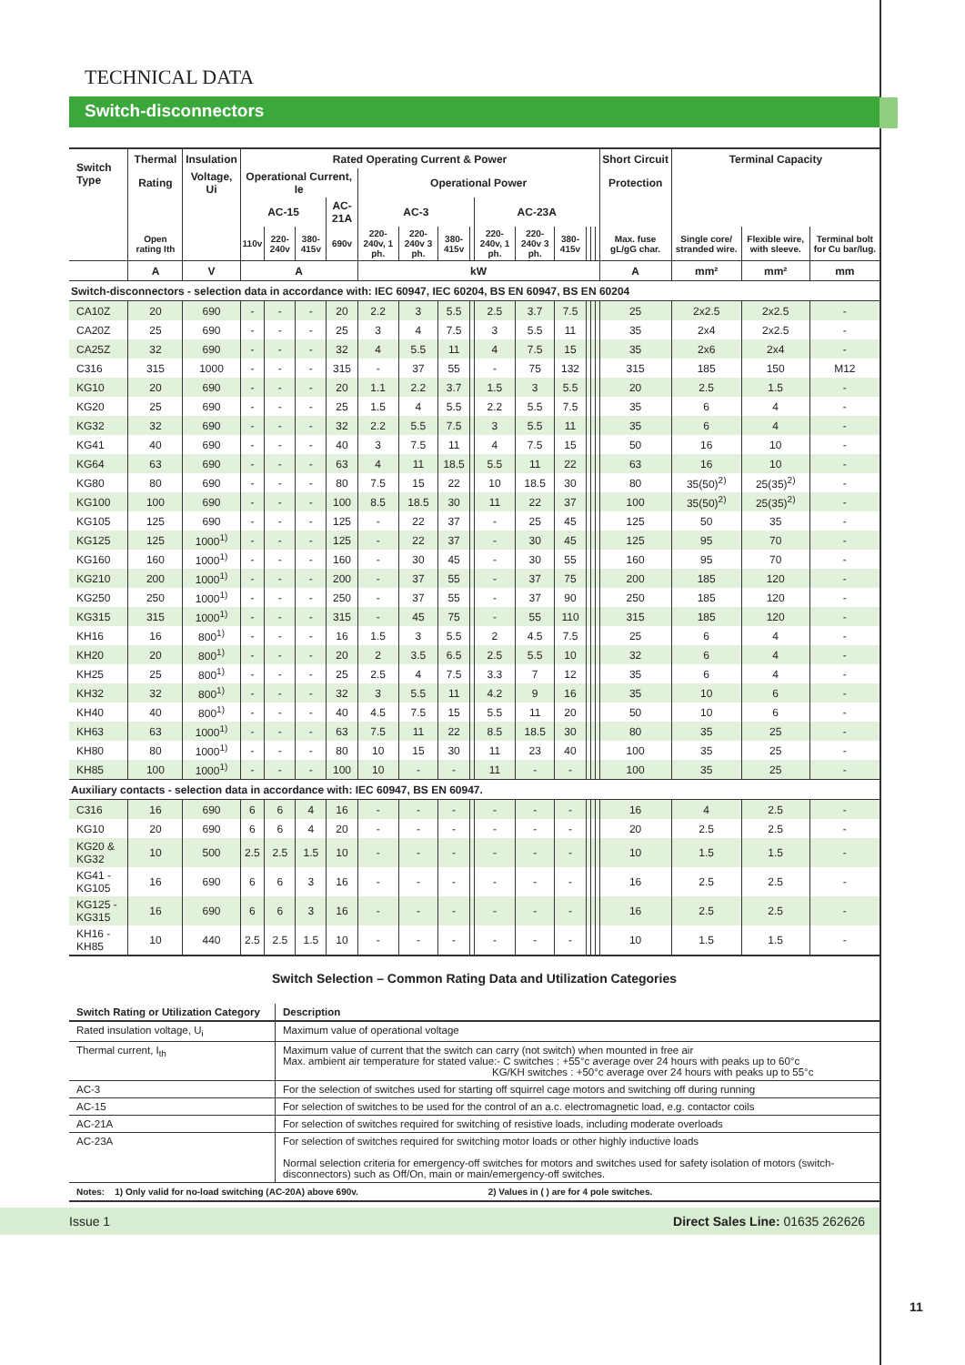TECHNICAL DATA
Switch-disconnectors
| Switch Type | Thermal | Insulation | Rated Operating Current & Power | | | | | | | | | | | | | | Short Circuit | Terminal Capacity | | |
| --- | --- | --- | --- | --- | --- | --- | --- | --- | --- | --- | --- | --- | --- | --- | --- | --- | --- | --- | --- | --- |
| | Rating | Voltage, Ui | Operational Current, Ie | | | | Operational Power | | | | | | | | | | Protection | | | |
| | | | AC-15 | | | AC-21A | AC-3 | | | | AC-23A | | | | | | | | | |
| | Open rating Ith | | 110v | 220-240v | 380-415v | 690v | 220-240v, 1 ph. | 220-240v 3 ph. | 380-415v | | 220-240v, 1 ph. | 220-240v 3 ph. | 380-415v | | | | Max. fuse gL/gG char. | Single core/ stranded wire. | Flexible wire, with sleeve. | Terminal bolt for Cu bar/lug. |
| | A | V | A | | | | kW | | | | | | | | | | A | mm² | mm² | mm |
| Switch-disconnectors - selection data in accordance with: IEC 60947, IEC 60204, BS EN 60947, BS EN 60204 | | | | | | | | | | | | | | | | | | | | |
| CA10Z | 20 | 690 | - | - | - | 20 | 2.2 | 3 | 5.5 | | 2.5 | 3.7 | 7.5 | | | | 25 | 2x2.5 | 2x2.5 | - |
| CA20Z | 25 | 690 | - | - | - | 25 | 3 | 4 | 7.5 | | 3 | 5.5 | 11 | | | | 35 | 2x4 | 2x2.5 | - |
| CA25Z | 32 | 690 | - | - | - | 32 | 4 | 5.5 | 11 | | 4 | 7.5 | 15 | | | | 35 | 2x6 | 2x4 | - |
| C316 | 315 | 1000 | - | - | - | 315 | - | 37 | 55 | | - | 75 | 132 | | | | 315 | 185 | 150 | M12 |
| KG10 | 20 | 690 | - | - | - | 20 | 1.1 | 2.2 | 3.7 | | 1.5 | 3 | 5.5 | | | | 20 | 2.5 | 1.5 | - |
| KG20 | 25 | 690 | - | - | - | 25 | 1.5 | 4 | 5.5 | | 2.2 | 5.5 | 7.5 | | | | 35 | 6 | 4 | - |
| KG32 | 32 | 690 | - | - | - | 32 | 2.2 | 5.5 | 7.5 | | 3 | 5.5 | 11 | | | | 35 | 6 | 4 | - |
| KG41 | 40 | 690 | - | - | - | 40 | 3 | 7.5 | 11 | | 4 | 7.5 | 15 | | | | 50 | 16 | 10 | - |
| KG64 | 63 | 690 | - | - | - | 63 | 4 | 11 | 18.5 | | 5.5 | 11 | 22 | | | | 63 | 16 | 10 | - |
| KG80 | 80 | 690 | - | - | - | 80 | 7.5 | 15 | 22 | | 10 | 18.5 | 30 | | | | 80 | 35(50)<sup>2)</sup> | 25(35)<sup>2)</sup> | - |
| KG100 | 100 | 690 | - | - | - | 100 | 8.5 | 18.5 | 30 | | 11 | 22 | 37 | | | | 100 | 35(50)<sup>2)</sup> | 25(35)<sup>2)</sup> | - |
| KG105 | 125 | 690 | - | - | - | 125 | - | 22 | 37 | | - | 25 | 45 | | | | 125 | 50 | 35 | - |
| KG125 | 125 | 1000<sup>1)</sup> | - | - | - | 125 | - | 22 | 37 | | - | 30 | 45 | | | | 125 | 95 | 70 | - |
| KG160 | 160 | 1000<sup>1)</sup> | - | - | - | 160 | - | 30 | 45 | | - | 30 | 55 | | | | 160 | 95 | 70 | - |
| KG210 | 200 | 1000<sup>1)</sup> | - | - | - | 200 | - | 37 | 55 | | - | 37 | 75 | | | | 200 | 185 | 120 | - |
| KG250 | 250 | 1000<sup>1)</sup> | - | - | - | 250 | - | 37 | 55 | | - | 37 | 90 | | | | 250 | 185 | 120 | - |
| KG315 | 315 | 1000<sup>1)</sup> | - | - | - | 315 | - | 45 | 75 | | - | 55 | 110 | | | | 315 | 185 | 120 | - |
| KH16 | 16 | 800<sup>1)</sup> | - | - | - | 16 | 1.5 | 3 | 5.5 | | 2 | 4.5 | 7.5 | | | | 25 | 6 | 4 | - |
| KH20 | 20 | 800<sup>1)</sup> | - | - | - | 20 | 2 | 3.5 | 6.5 | | 2.5 | 5.5 | 10 | | | | 32 | 6 | 4 | - |
| KH25 | 25 | 800<sup>1)</sup> | - | - | - | 25 | 2.5 | 4 | 7.5 | | 3.3 | 7 | 12 | | | | 35 | 6 | 4 | - |
| KH32 | 32 | 800<sup>1)</sup> | - | - | - | 32 | 3 | 5.5 | 11 | | 4.2 | 9 | 16 | | | | 35 | 10 | 6 | - |
| KH40 | 40 | 800<sup>1)</sup> | - | - | - | 40 | 4.5 | 7.5 | 15 | | 5.5 | 11 | 20 | | | | 50 | 10 | 6 | - |
| KH63 | 63 | 1000<sup>1)</sup> | - | - | - | 63 | 7.5 | 11 | 22 | | 8.5 | 18.5 | 30 | | | | 80 | 35 | 25 | - |
| KH80 | 80 | 1000<sup>1)</sup> | - | - | - | 80 | 10 | 15 | 30 | | 11 | 23 | 40 | | | | 100 | 35 | 25 | - |
| KH85 | 100 | 1000<sup>1)</sup> | - | - | - | 100 | 10 | - | - | | 11 | - | - | | | | 100 | 35 | 25 | - |
| Auxiliary contacts - selection data in accordance with: IEC 60947, BS EN 60947. | | | | | | | | | | | | | | | | | | | | |
| C316 | 16 | 690 | 6 | 6 | 4 | 16 | - | - | - | | - | - | - | | | | 16 | 4 | 2.5 | - |
| KG10 | 20 | 690 | 6 | 6 | 4 | 20 | - | - | - | | - | - | - | | | | 20 | 2.5 | 2.5 | - |
| KG20 & KG32 | 10 | 500 | 2.5 | 2.5 | 1.5 | 10 | - | - | - | | - | - | - | | | | 10 | 1.5 | 1.5 | - |
| KG41 - KG105 | 16 | 690 | 6 | 6 | 3 | 16 | - | - | - | | - | - | - | | | | 16 | 2.5 | 2.5 | - |
| KG125 - KG315 | 16 | 690 | 6 | 6 | 3 | 16 | - | - | - | | - | - | - | | | | 16 | 2.5 | 2.5 | - |
| KH16 - KH85 | 10 | 440 | 2.5 | 2.5 | 1.5 | 10 | - | - | - | | - | - | - | | | | 10 | 1.5 | 1.5 | - |
Switch Selection – Common Rating Data and Utilization Categories
| Switch Rating or Utilization Category | Description |
| --- | --- |
| Rated insulation voltage, U<sub>i</sub> | Maximum value of operational voltage |
| Thermal current, I<sub>th</sub> | Maximum value of current that the switch can carry (not switch) when mounted in free air Max. ambient air temperature for stated value:- C switches : +55°c average over 24 hours with peaks up to 60°c KG/KH switches : +50°c average over 24 hours with peaks up to 55°c |
| AC-3 | For the selection of switches used for starting off squirrel cage motors and switching off during running |
| AC-15 | For selection of switches to be used for the control of an a.c. electromagnetic load, e.g. contactor coils |
| AC-21A | For selection of switches required for switching of resistive loads, including moderate overloads |
| AC-23A | For selection of switches required for switching motor loads or other highly inductive loads Normal selection criteria for emergency-off switches for motors and switches used for safety isolation of motors (switch-disconnectors) such as Off/On, main or main/emergency-off switches. |
Notes: 1) Only valid for no-load switching (AC-20A) above 690v. 2) Values in ( ) are for 4 pole switches.
Issue 1 Direct Sales Line: 01635 262626
11